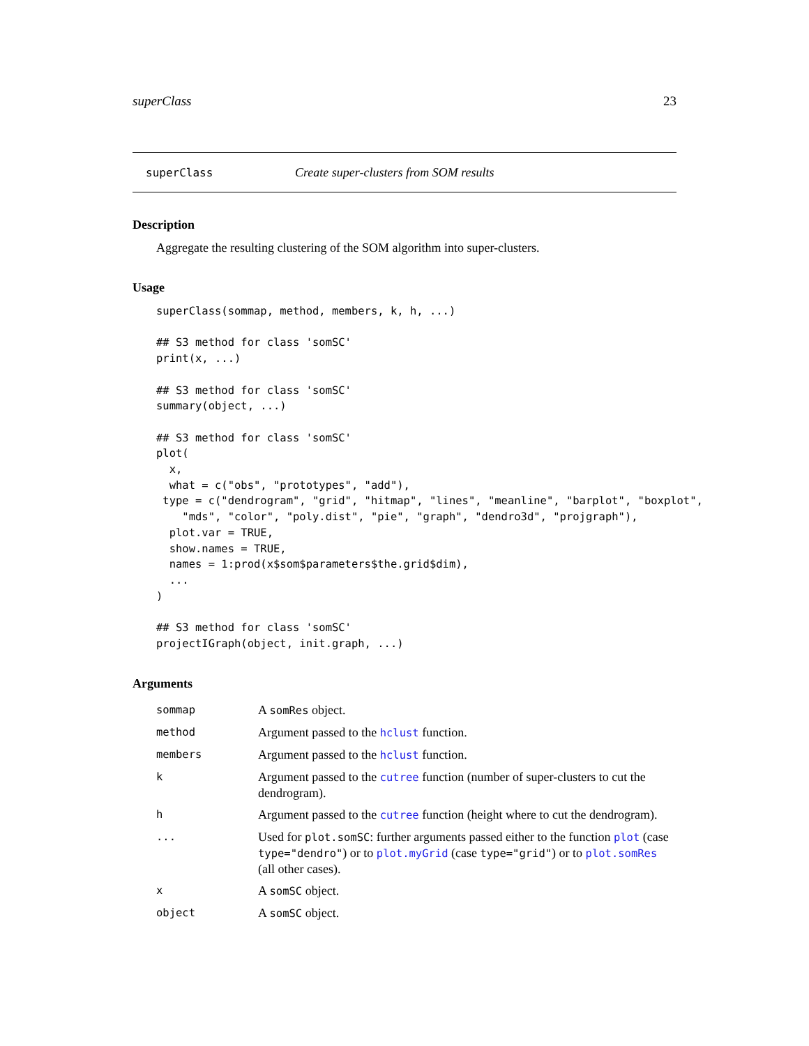superClass 23
superClass Create super-clusters from SOM results
Description
Aggregate the resulting clustering of the SOM algorithm into super-clusters.
Usage
superClass(sommap, method, members, k, h, ...)

## S3 method for class 'somSC'
print(x, ...)

## S3 method for class 'somSC'
summary(object, ...)

## S3 method for class 'somSC'
plot(
  x,
  what = c("obs", "prototypes", "add"),
 type = c("dendrogram", "grid", "hitmap", "lines", "meanline", "barplot", "boxplot",
    "mds", "color", "poly.dist", "pie", "graph", "dendro3d", "projgraph"),
  plot.var = TRUE,
  show.names = TRUE,
  names = 1:prod(x$som$parameters$the.grid$dim),
  ...
)

## S3 method for class 'somSC'
projectIGraph(object, init.graph, ...)
Arguments
| sommap | A somRes object. |
| method | Argument passed to the hclust function. |
| members | Argument passed to the hclust function. |
| k | Argument passed to the cutree function (number of super-clusters to cut the dendrogram). |
| h | Argument passed to the cutree function (height where to cut the dendrogram). |
| ... | Used for plot.somSC : further arguments passed either to the function plot (case type="dendro" ) or to plot.myGrid (case type="grid" ) or to plot.somRes (all other cases). |
| x | A somSC object. |
| object | A somSC object. |